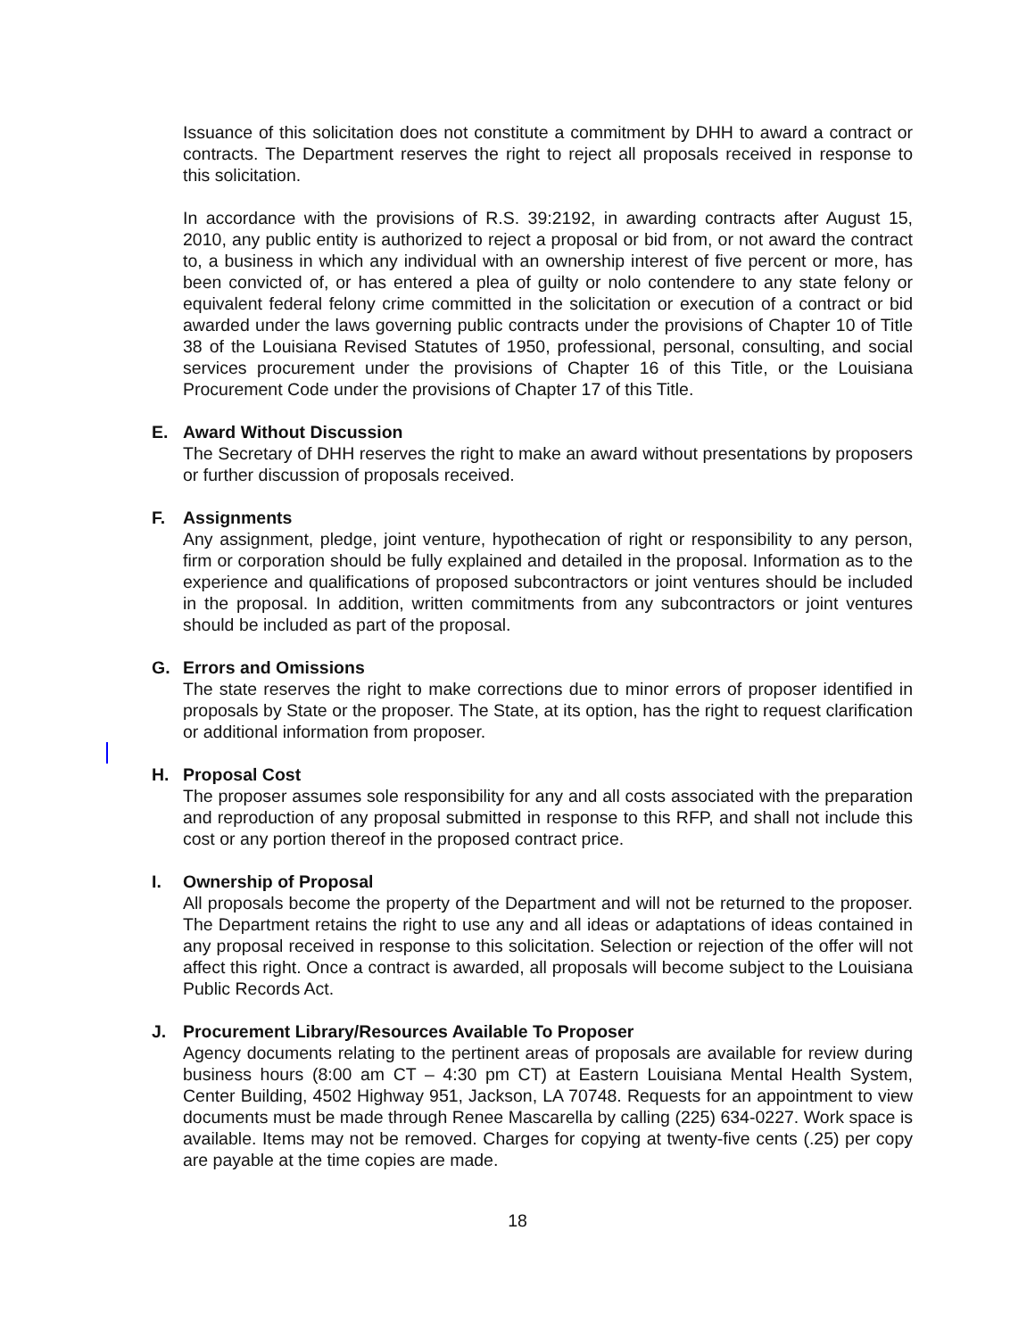Issuance of this solicitation does not constitute a commitment by DHH to award a contract or contracts. The Department reserves the right to reject all proposals received in response to this solicitation.
In accordance with the provisions of R.S. 39:2192, in awarding contracts after August 15, 2010, any public entity is authorized to reject a proposal or bid from, or not award the contract to, a business in which any individual with an ownership interest of five percent or more, has been convicted of, or has entered a plea of guilty or nolo contendere to any state felony or equivalent federal felony crime committed in the solicitation or execution of a contract or bid awarded under the laws governing public contracts under the provisions of Chapter 10 of Title 38 of the Louisiana Revised Statutes of 1950, professional, personal, consulting, and social services procurement under the provisions of Chapter 16 of this Title, or the Louisiana Procurement Code under the provisions of Chapter 17 of this Title.
E. Award Without Discussion
The Secretary of DHH reserves the right to make an award without presentations by proposers or further discussion of proposals received.
F. Assignments
Any assignment, pledge, joint venture, hypothecation of right or responsibility to any person, firm or corporation should be fully explained and detailed in the proposal. Information as to the experience and qualifications of proposed subcontractors or joint ventures should be included in the proposal. In addition, written commitments from any subcontractors or joint ventures should be included as part of the proposal.
G. Errors and Omissions
The state reserves the right to make corrections due to minor errors of proposer identified in proposals by State or the proposer. The State, at its option, has the right to request clarification or additional information from proposer.
H. Proposal Cost
The proposer assumes sole responsibility for any and all costs associated with the preparation and reproduction of any proposal submitted in response to this RFP, and shall not include this cost or any portion thereof in the proposed contract price.
I. Ownership of Proposal
All proposals become the property of the Department and will not be returned to the proposer. The Department retains the right to use any and all ideas or adaptations of ideas contained in any proposal received in response to this solicitation. Selection or rejection of the offer will not affect this right. Once a contract is awarded, all proposals will become subject to the Louisiana Public Records Act.
J. Procurement Library/Resources Available To Proposer
Agency documents relating to the pertinent areas of proposals are available for review during business hours (8:00 am CT – 4:30 pm CT) at Eastern Louisiana Mental Health System, Center Building, 4502 Highway 951, Jackson, LA 70748. Requests for an appointment to view documents must be made through Renee Mascarella by calling (225) 634-0227. Work space is available. Items may not be removed. Charges for copying at twenty-five cents (.25) per copy are payable at the time copies are made.
18